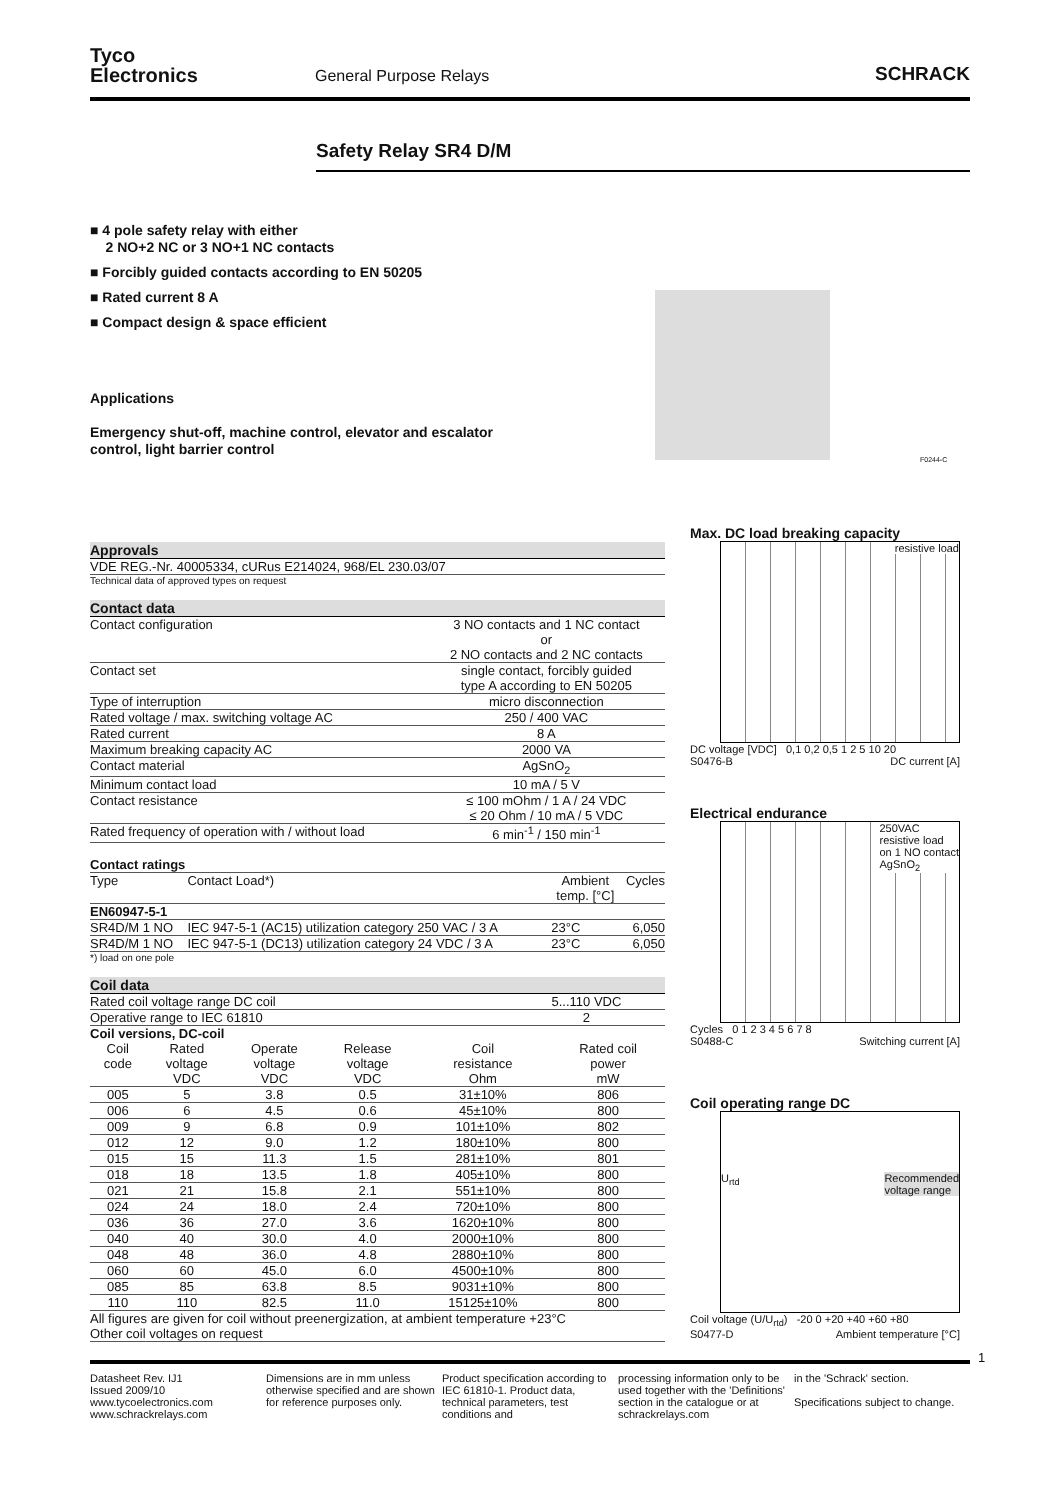Tyco
Electronics
General Purpose Relays
SCHRACK
Safety Relay SR4 D/M
■ 4 pole safety relay with either
2 NO+2 NC or 3 NO+1 NC contacts
■ Forcibly guided contacts according to EN 50205
■ Rated current 8 A
■ Compact design & space efficient
Applications
Emergency shut-off, machine control, elevator and escalator
control, light barrier control
F0244-C
Approvals
VDE REG.-Nr. 40005334, cURus E214024, 968/EL 230.03/07
Technical data of approved types on request
Contact data
| Contact configuration | 3 NO contacts and 1 NC contact or 2 NO contacts and 2 NC contacts |
| Contact set | single contact, forcibly guided type A according to EN 50205 |
| Type of interruption | micro disconnection |
| Rated voltage / max. switching voltage AC | 250 / 400 VAC |
| Rated current | 8 A |
| Maximum breaking capacity AC | 2000 VA |
| Contact material | AgSnO<sub>2</sub> |
| Minimum contact load | 10 mA / 5 V |
| Contact resistance | ≤ 100 mOhm / 1 A / 24 VDC ≤ 20 Ohm / 10 mA / 5 VDC |
| Rated frequency of operation with / without load | 6 min<sup>-1</sup> / 150 min<sup>-1</sup> |
Contact ratings
| Type | Contact Load*) | | Ambient temp. [°C] | Cycles |
| --- | --- | --- | --- | --- |
| EN60947-5-1 | | | | |
| SR4D/M 1 NO | IEC 947-5-1 (AC15) utilization category 250 VAC / 3 A | | 23°C | 6,050 |
| SR4D/M 1 NO | IEC 947-5-1 (DC13) utilization category 24 VDC / 3 A | | 23°C | 6,050 |
*) load on one pole
Coil data
| Rated coil voltage range DC coil | 5...110 VDC |
| Operative range to IEC 61810 | 2 |
Coil versions, DC-coil
| Coil code | Rated voltage VDC | Operate voltage VDC | Release voltage VDC | Coil resistance Ohm | Rated coil power mW |
| --- | --- | --- | --- | --- | --- |
| 005 | 5 | 3.8 | 0.5 | 31±10% | 806 |
| 006 | 6 | 4.5 | 0.6 | 45±10% | 800 |
| 009 | 9 | 6.8 | 0.9 | 101±10% | 802 |
| 012 | 12 | 9.0 | 1.2 | 180±10% | 800 |
| 015 | 15 | 11.3 | 1.5 | 281±10% | 801 |
| 018 | 18 | 13.5 | 1.8 | 405±10% | 800 |
| 021 | 21 | 15.8 | 2.1 | 551±10% | 800 |
| 024 | 24 | 18.0 | 2.4 | 720±10% | 800 |
| 036 | 36 | 27.0 | 3.6 | 1620±10% | 800 |
| 040 | 40 | 30.0 | 4.0 | 2000±10% | 800 |
| 048 | 48 | 36.0 | 4.8 | 2880±10% | 800 |
| 060 | 60 | 45.0 | 6.0 | 4500±10% | 800 |
| 085 | 85 | 63.8 | 8.5 | 9031±10% | 800 |
| 110 | 110 | 82.5 | 11.0 | 15125±10% | 800 |
All figures are given for coil without preenergization, at ambient temperature +23°C
Other coil voltages on request
Max. DC load breaking capacity
resistive load
DC voltage [VDC] 0,1 0,2 0,5 1 2 5 10 20
S0476-B DC current [A]
Electrical endurance
250VAC
resistive load
on 1 NO contact
AgSnO<sub>2</sub>
Cycles 0 1 2 3 4 5 6 7 8
S0488-C Switching current [A]
Coil operating range DC
U<sub>rtd</sub> Recommended
voltage range
Coil voltage (U/U<sub>rtd</sub>) -20 0 +20 +40 +60 +80
S0477-D Ambient temperature [°C]
1
Datasheet Rev. IJ1
Issued 2009/10
www.tycoelectronics.com
www.schrackrelays.com
Dimensions are in mm unless otherwise specified and are shown for reference purposes only.
Product specification according to IEC 61810-1. Product data, technical parameters, test conditions and
processing information only to be used together with the 'Definitions' section in the catalogue or at schrackrelays.com
in the 'Schrack' section.
Specifications subject to change.